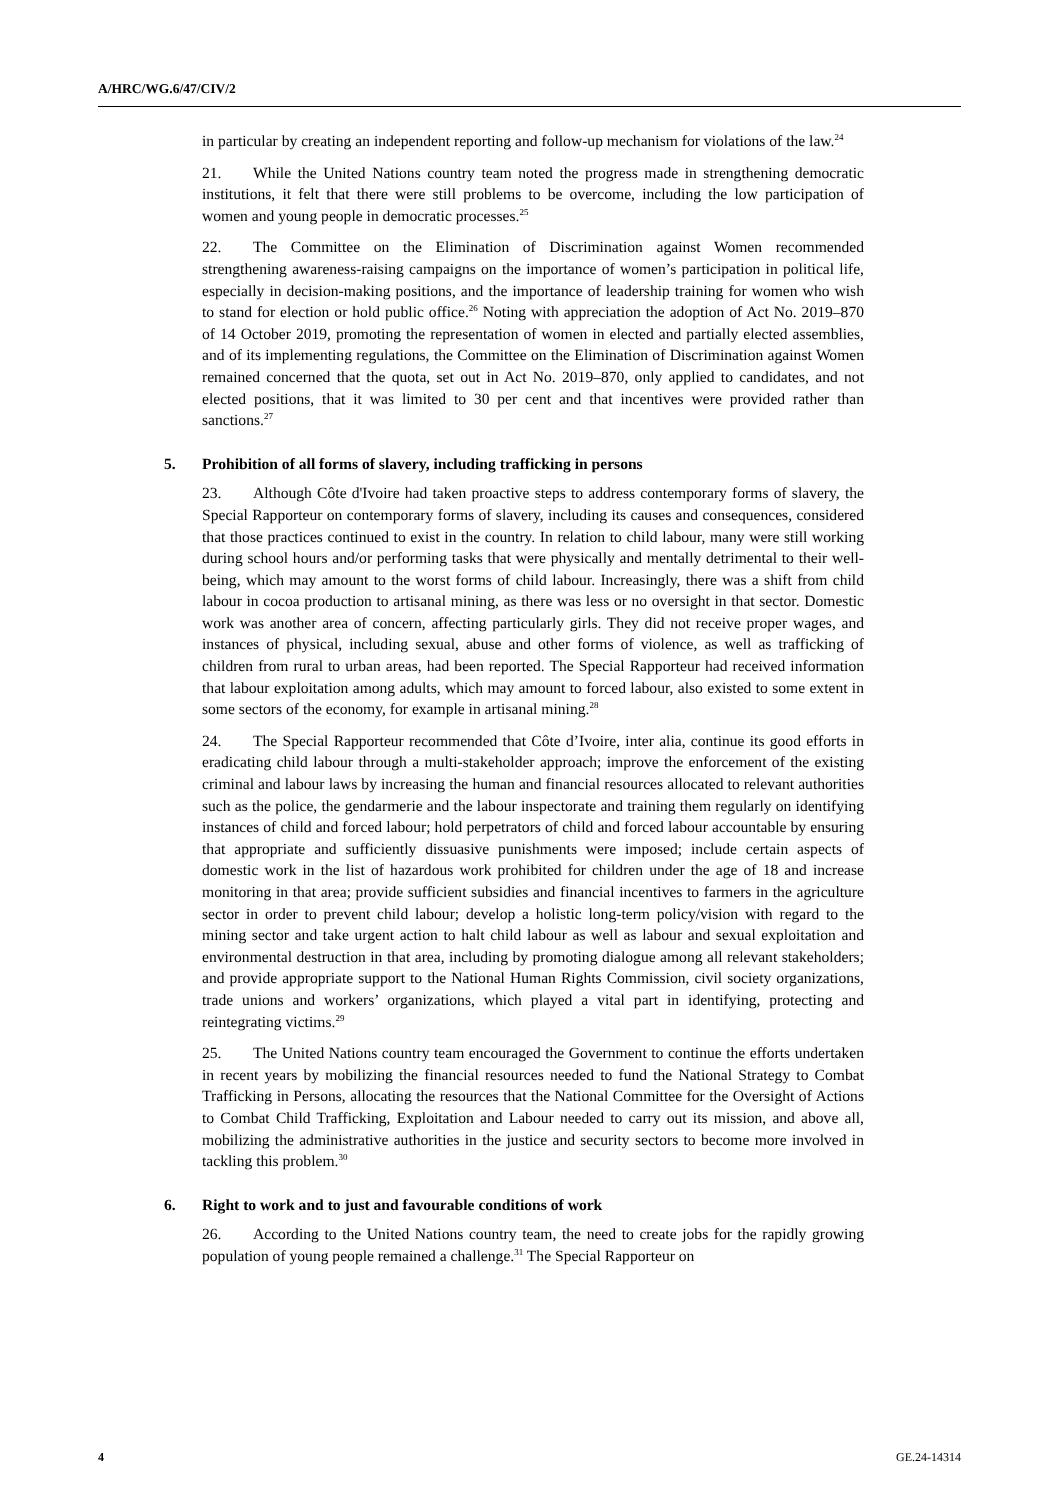A/HRC/WG.6/47/CIV/2
in particular by creating an independent reporting and follow-up mechanism for violations of the law.<sup>24</sup>
21. While the United Nations country team noted the progress made in strengthening democratic institutions, it felt that there were still problems to be overcome, including the low participation of women and young people in democratic processes.<sup>25</sup>
22. The Committee on the Elimination of Discrimination against Women recommended strengthening awareness-raising campaigns on the importance of women’s participation in political life, especially in decision-making positions, and the importance of leadership training for women who wish to stand for election or hold public office.<sup>26</sup> Noting with appreciation the adoption of Act No. 2019–870 of 14 October 2019, promoting the representation of women in elected and partially elected assemblies, and of its implementing regulations, the Committee on the Elimination of Discrimination against Women remained concerned that the quota, set out in Act No. 2019–870, only applied to candidates, and not elected positions, that it was limited to 30 per cent and that incentives were provided rather than sanctions.<sup>27</sup>
5. Prohibition of all forms of slavery, including trafficking in persons
23. Although Côte d'Ivoire had taken proactive steps to address contemporary forms of slavery, the Special Rapporteur on contemporary forms of slavery, including its causes and consequences, considered that those practices continued to exist in the country. In relation to child labour, many were still working during school hours and/or performing tasks that were physically and mentally detrimental to their well-being, which may amount to the worst forms of child labour. Increasingly, there was a shift from child labour in cocoa production to artisanal mining, as there was less or no oversight in that sector. Domestic work was another area of concern, affecting particularly girls. They did not receive proper wages, and instances of physical, including sexual, abuse and other forms of violence, as well as trafficking of children from rural to urban areas, had been reported. The Special Rapporteur had received information that labour exploitation among adults, which may amount to forced labour, also existed to some extent in some sectors of the economy, for example in artisanal mining.<sup>28</sup>
24. The Special Rapporteur recommended that Côte d’Ivoire, inter alia, continue its good efforts in eradicating child labour through a multi-stakeholder approach; improve the enforcement of the existing criminal and labour laws by increasing the human and financial resources allocated to relevant authorities such as the police, the gendarmerie and the labour inspectorate and training them regularly on identifying instances of child and forced labour; hold perpetrators of child and forced labour accountable by ensuring that appropriate and sufficiently dissuasive punishments were imposed; include certain aspects of domestic work in the list of hazardous work prohibited for children under the age of 18 and increase monitoring in that area; provide sufficient subsidies and financial incentives to farmers in the agriculture sector in order to prevent child labour; develop a holistic long-term policy/vision with regard to the mining sector and take urgent action to halt child labour as well as labour and sexual exploitation and environmental destruction in that area, including by promoting dialogue among all relevant stakeholders; and provide appropriate support to the National Human Rights Commission, civil society organizations, trade unions and workers’ organizations, which played a vital part in identifying, protecting and reintegrating victims.<sup>29</sup>
25. The United Nations country team encouraged the Government to continue the efforts undertaken in recent years by mobilizing the financial resources needed to fund the National Strategy to Combat Trafficking in Persons, allocating the resources that the National Committee for the Oversight of Actions to Combat Child Trafficking, Exploitation and Labour needed to carry out its mission, and above all, mobilizing the administrative authorities in the justice and security sectors to become more involved in tackling this problem.<sup>30</sup>
6. Right to work and to just and favourable conditions of work
26. According to the United Nations country team, the need to create jobs for the rapidly growing population of young people remained a challenge.<sup>31</sup> The Special Rapporteur on
4 GE.24-14314